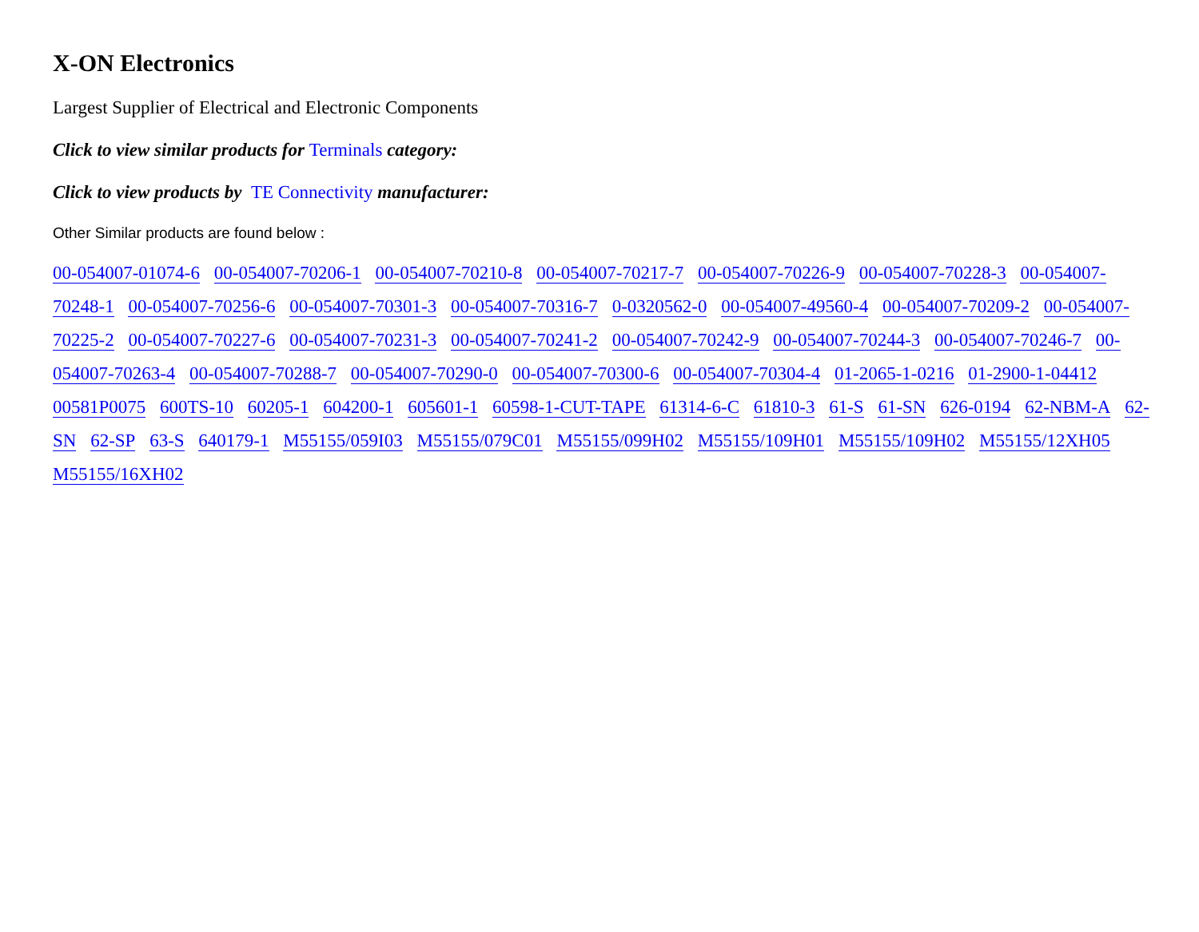X-ON Electronics
Largest Supplier of Electrical and Electronic Components
Click to view similar products for Terminals category:
Click to view products by TE Connectivity manufacturer:
Other Similar products are found below :
00-054007-01074-6 00-054007-70206-1 00-054007-70210-8 00-054007-70217-7 00-054007-70226-9 00-054007-70228-3 00-054007-70248-1 00-054007-70256-6 00-054007-70301-3 00-054007-70316-7 0-0320562-0 00-054007-49560-4 00-054007-70209-2 00-054007-70225-2 00-054007-70227-6 00-054007-70231-3 00-054007-70241-2 00-054007-70242-9 00-054007-70244-3 00-054007-70246-7 00-054007-70263-4 00-054007-70288-7 00-054007-70290-0 00-054007-70300-6 00-054007-70304-4 01-2065-1-0216 01-2900-1-04412 00581P0075 600TS-10 60205-1 604200-1 605601-1 60598-1-CUT-TAPE 61314-6-C 61810-3 61-S 61-SN 626-0194 62-NBM-A 62-SN 62-SP 63-S 640179-1 M55155/059I03 M55155/079C01 M55155/099H02 M55155/109H01 M55155/109H02 M55155/12XH05 M55155/16XH02